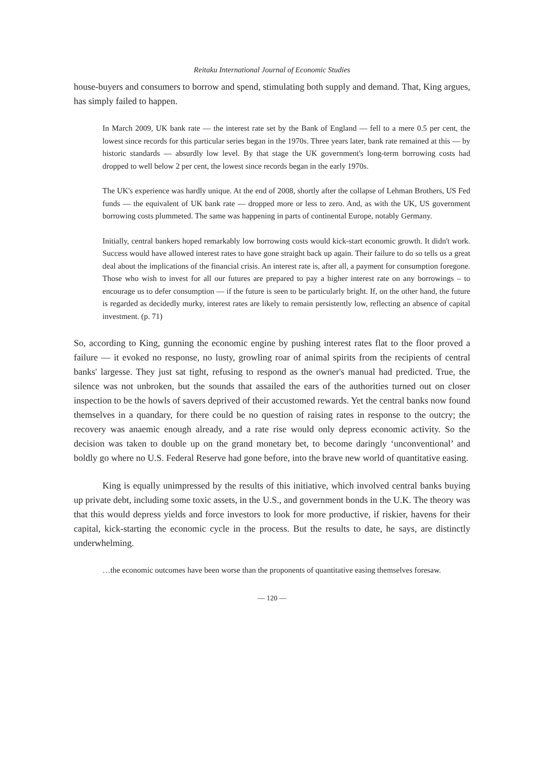Reitaku International Journal of Economic Studies
house-buyers and consumers to borrow and spend, stimulating both supply and demand. That, King argues, has simply failed to happen.
In March 2009, UK bank rate — the interest rate set by the Bank of England — fell to a mere 0.5 per cent, the lowest since records for this particular series began in the 1970s. Three years later, bank rate remained at this — by historic standards — absurdly low level. By that stage the UK government's long-term borrowing costs had dropped to well below 2 per cent, the lowest since records began in the early 1970s.
The UK's experience was hardly unique. At the end of 2008, shortly after the collapse of Lehman Brothers, US Fed funds — the equivalent of UK bank rate — dropped more or less to zero. And, as with the UK, US government borrowing costs plummeted. The same was happening in parts of continental Europe, notably Germany.
Initially, central bankers hoped remarkably low borrowing costs would kick-start economic growth. It didn't work. Success would have allowed interest rates to have gone straight back up again. Their failure to do so tells us a great deal about the implications of the financial crisis. An interest rate is, after all, a payment for consumption foregone. Those who wish to invest for all our futures are prepared to pay a higher interest rate on any borrowings – to encourage us to defer consumption — if the future is seen to be particularly bright. If, on the other hand, the future is regarded as decidedly murky, interest rates are likely to remain persistently low, reflecting an absence of capital investment. (p. 71)
So, according to King, gunning the economic engine by pushing interest rates flat to the floor proved a failure — it evoked no response, no lusty, growling roar of animal spirits from the recipients of central banks' largesse. They just sat tight, refusing to respond as the owner's manual had predicted. True, the silence was not unbroken, but the sounds that assailed the ears of the authorities turned out on closer inspection to be the howls of savers deprived of their accustomed rewards. Yet the central banks now found themselves in a quandary, for there could be no question of raising rates in response to the outcry; the recovery was anaemic enough already, and a rate rise would only depress economic activity. So the decision was taken to double up on the grand monetary bet, to become daringly ‘unconventional’ and boldly go where no U.S. Federal Reserve had gone before, into the brave new world of quantitative easing.
King is equally unimpressed by the results of this initiative, which involved central banks buying up private debt, including some toxic assets, in the U.S., and government bonds in the U.K. The theory was that this would depress yields and force investors to look for more productive, if riskier, havens for their capital, kick-starting the economic cycle in the process. But the results to date, he says, are distinctly underwhelming.
…the economic outcomes have been worse than the proponents of quantitative easing themselves foresaw.
— 120 —